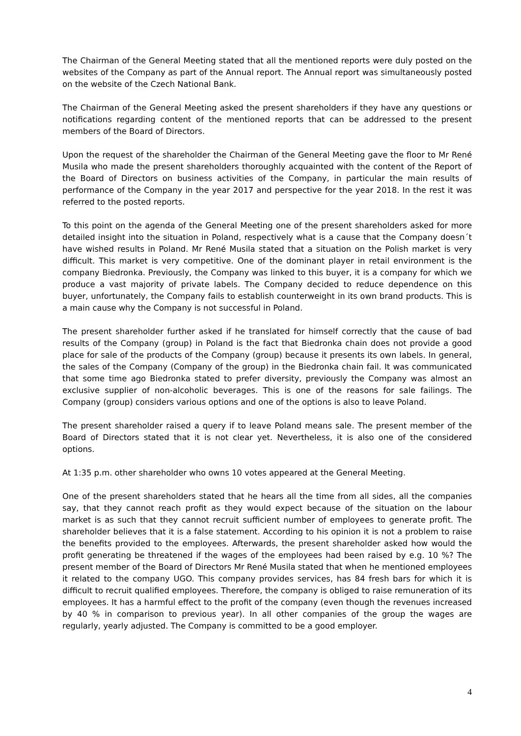The Chairman of the General Meeting stated that all the mentioned reports were duly posted on the websites of the Company as part of the Annual report. The Annual report was simultaneously posted on the website of the Czech National Bank.
The Chairman of the General Meeting asked the present shareholders if they have any questions or notifications regarding content of the mentioned reports that can be addressed to the present members of the Board of Directors.
Upon the request of the shareholder the Chairman of the General Meeting gave the floor to Mr René Musila who made the present shareholders thoroughly acquainted with the content of the Report of the Board of Directors on business activities of the Company, in particular the main results of performance of the Company in the year 2017 and perspective for the year 2018. In the rest it was referred to the posted reports.
To this point on the agenda of the General Meeting one of the present shareholders asked for more detailed insight into the situation in Poland, respectively what is a cause that the Company doesn´t have wished results in Poland. Mr René Musila stated that a situation on the Polish market is very difficult. This market is very competitive. One of the dominant player in retail environment is the company Biedronka. Previously, the Company was linked to this buyer, it is a company for which we produce a vast majority of private labels. The Company decided to reduce dependence on this buyer, unfortunately, the Company fails to establish counterweight in its own brand products. This is a main cause why the Company is not successful in Poland.
The present shareholder further asked if he translated for himself correctly that the cause of bad results of the Company (group) in Poland is the fact that Biedronka chain does not provide a good place for sale of the products of the Company (group) because it presents its own labels. In general, the sales of the Company (Company of the group) in the Biedronka chain fail. It was communicated that some time ago Biedronka stated to prefer diversity, previously the Company was almost an exclusive supplier of non-alcoholic beverages. This is one of the reasons for sale failings. The Company (group) considers various options and one of the options is also to leave Poland.
The present shareholder raised a query if to leave Poland means sale. The present member of the Board of Directors stated that it is not clear yet. Nevertheless, it is also one of the considered options.
At 1:35 p.m. other shareholder who owns 10 votes appeared at the General Meeting.
One of the present shareholders stated that he hears all the time from all sides, all the companies say, that they cannot reach profit as they would expect because of the situation on the labour market is as such that they cannot recruit sufficient number of employees to generate profit. The shareholder believes that it is a false statement. According to his opinion it is not a problem to raise the benefits provided to the employees. Afterwards, the present shareholder asked how would the profit generating be threatened if the wages of the employees had been raised by e.g. 10 %? The present member of the Board of Directors Mr René Musila stated that when he mentioned employees it related to the company UGO. This company provides services, has 84 fresh bars for which it is difficult to recruit qualified employees. Therefore, the company is obliged to raise remuneration of its employees. It has a harmful effect to the profit of the company (even though the revenues increased by 40 % in comparison to previous year). In all other companies of the group the wages are regularly, yearly adjusted. The Company is committed to be a good employer.
4